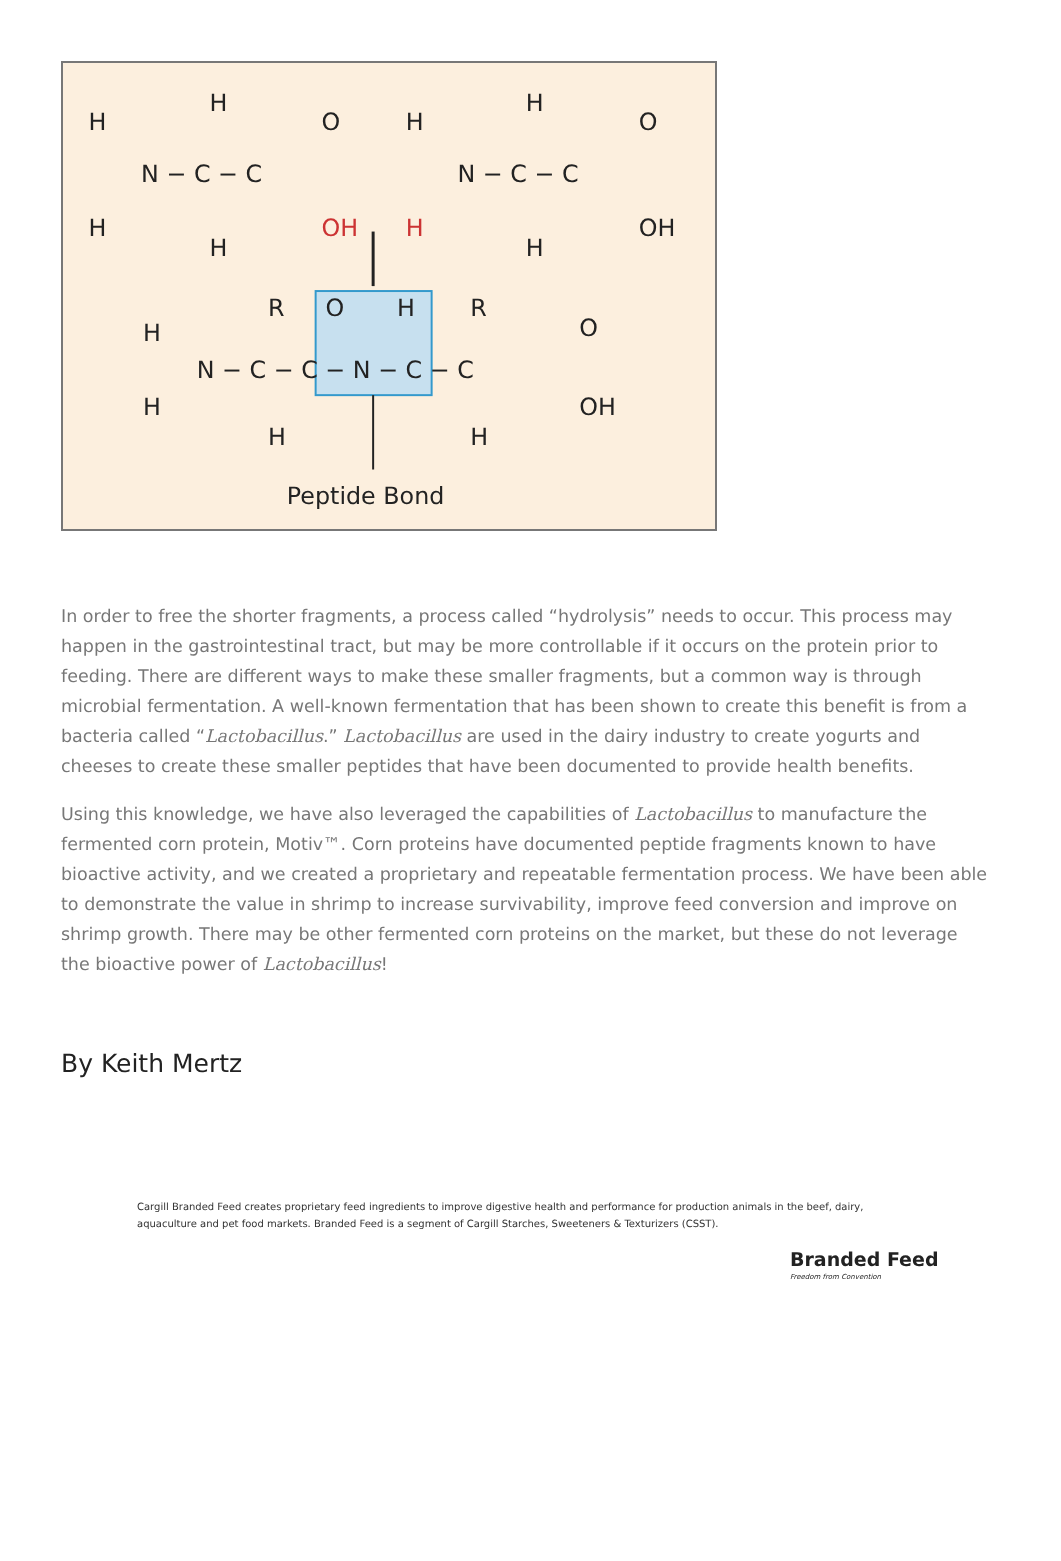H
H
O
N − C − C
H
H
OH
H
H
O
N − C − C
H
H
OH
R
O
H
R
O
H
N − C − C − N − C − C
H
H
H
OH
Peptide Bond
In order to free the shorter fragments, a process called “hydrolysis” needs to occur. This process may happen in the gastrointestinal tract, but may be more controllable if it occurs on the protein prior to feeding. There are different ways to make these smaller fragments, but a common way is through microbial fermentation. A well-known fermentation that has been shown to create this benefit is from a bacteria called “Lactobacillus.” Lactobacillus are used in the dairy industry to create yogurts and cheeses to create these smaller peptides that have been documented to provide health benefits.
Using this knowledge, we have also leveraged the capabilities of Lactobacillus to manufacture the fermented corn protein, Motiv™. Corn proteins have documented peptide fragments known to have bioactive activity, and we created a proprietary and repeatable fermentation process. We have been able to demonstrate the value in shrimp to increase survivability, improve feed conversion and improve on shrimp growth. There may be other fermented corn proteins on the market, but these do not leverage the bioactive power of Lactobacillus!
By Keith Mertz
Cargill Branded Feed creates proprietary feed ingredients to improve digestive health and performance for production animals in the beef, dairy, aquaculture and pet food markets. Branded Feed is a segment of Cargill Starches, Sweeteners & Texturizers (CSST).
Branded Feed
Freedom from Convention